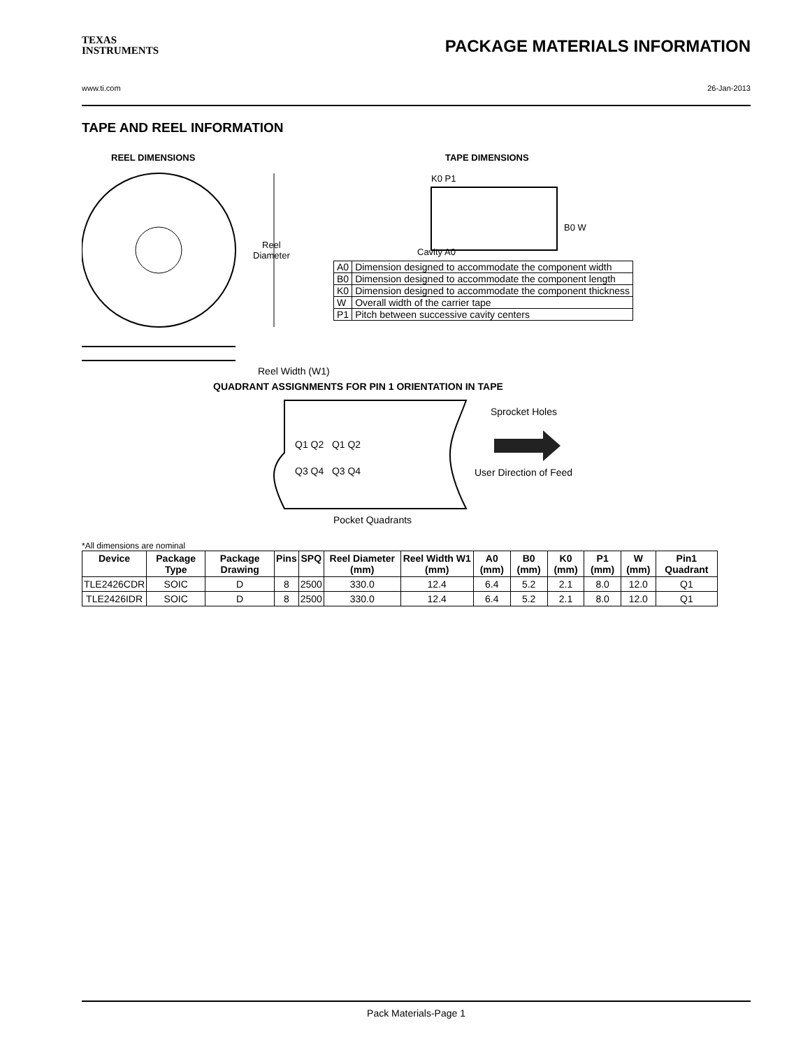TEXAS
INSTRUMENTS
PACKAGE MATERIALS INFORMATION
www.ti.com 26-Jan-2013
TAPE AND REEL INFORMATION
REEL DIMENSIONS TAPE DIMENSIONS
K0 P1
B0 W
Reel
Diameter
Cavity A0
| A0 | Dimension designed to accommodate the component width |
| B0 | Dimension designed to accommodate the component length |
| K0 | Dimension designed to accommodate the component thickness |
| W | Overall width of the carrier tape |
| P1 | Pitch between successive cavity centers |
Reel Width (W1)
QUADRANT ASSIGNMENTS FOR PIN 1 ORIENTATION IN TAPE
Sprocket Holes
Q1 Q2 Q1 Q2
Q3 Q4 Q3 Q4 User Direction of Feed
Pocket Quadrants
*All dimensions are nominal
| Device | Package Type | Package Drawing | Pins | SPQ | Reel Diameter (mm) | Reel Width W1 (mm) | A0 (mm) | B0 (mm) | K0 (mm) | P1 (mm) | W (mm) | Pin1 Quadrant |
| --- | --- | --- | --- | --- | --- | --- | --- | --- | --- | --- | --- | --- |
| TLE2426CDR | SOIC | D | 8 | 2500 | 330.0 | 12.4 | 6.4 | 5.2 | 2.1 | 8.0 | 12.0 | Q1 |
| TLE2426IDR | SOIC | D | 8 | 2500 | 330.0 | 12.4 | 6.4 | 5.2 | 2.1 | 8.0 | 12.0 | Q1 |
Pack Materials-Page 1